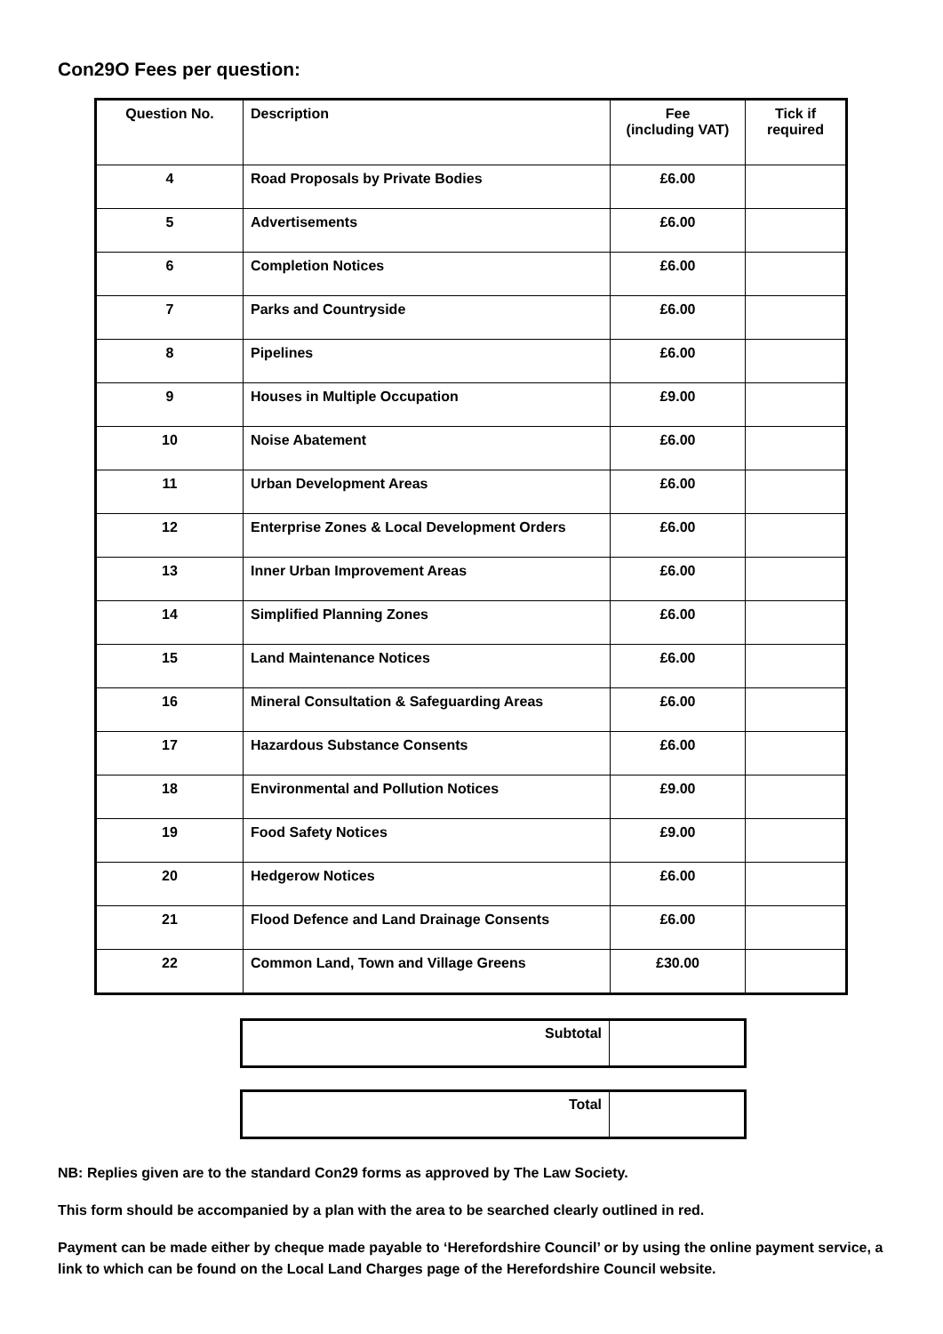Con29O Fees per question:
| Question No. | Description | Fee (including VAT) | Tick if required |
| --- | --- | --- | --- |
| 4 | Road Proposals by Private Bodies | £6.00 | |
| 5 | Advertisements | £6.00 | |
| 6 | Completion Notices | £6.00 | |
| 7 | Parks and Countryside | £6.00 | |
| 8 | Pipelines | £6.00 | |
| 9 | Houses in Multiple Occupation | £9.00 | |
| 10 | Noise Abatement | £6.00 | |
| 11 | Urban Development Areas | £6.00 | |
| 12 | Enterprise Zones & Local Development Orders | £6.00 | |
| 13 | Inner Urban Improvement Areas | £6.00 | |
| 14 | Simplified Planning Zones | £6.00 | |
| 15 | Land Maintenance Notices | £6.00 | |
| 16 | Mineral Consultation & Safeguarding Areas | £6.00 | |
| 17 | Hazardous Substance Consents | £6.00 | |
| 18 | Environmental and Pollution Notices | £9.00 | |
| 19 | Food Safety Notices | £9.00 | |
| 20 | Hedgerow Notices | £6.00 | |
| 21 | Flood Defence and Land Drainage Consents | £6.00 | |
| 22 | Common Land, Town and Village Greens | £30.00 | |
| Subtotal | |
| Total | |
NB: Replies given are to the standard Con29 forms as approved by The Law Society.
This form should be accompanied by a plan with the area to be searched clearly outlined in red.
Payment can be made either by cheque made payable to ‘Herefordshire Council’ or by using the online payment service, a link to which can be found on the Local Land Charges page of the Herefordshire Council website.